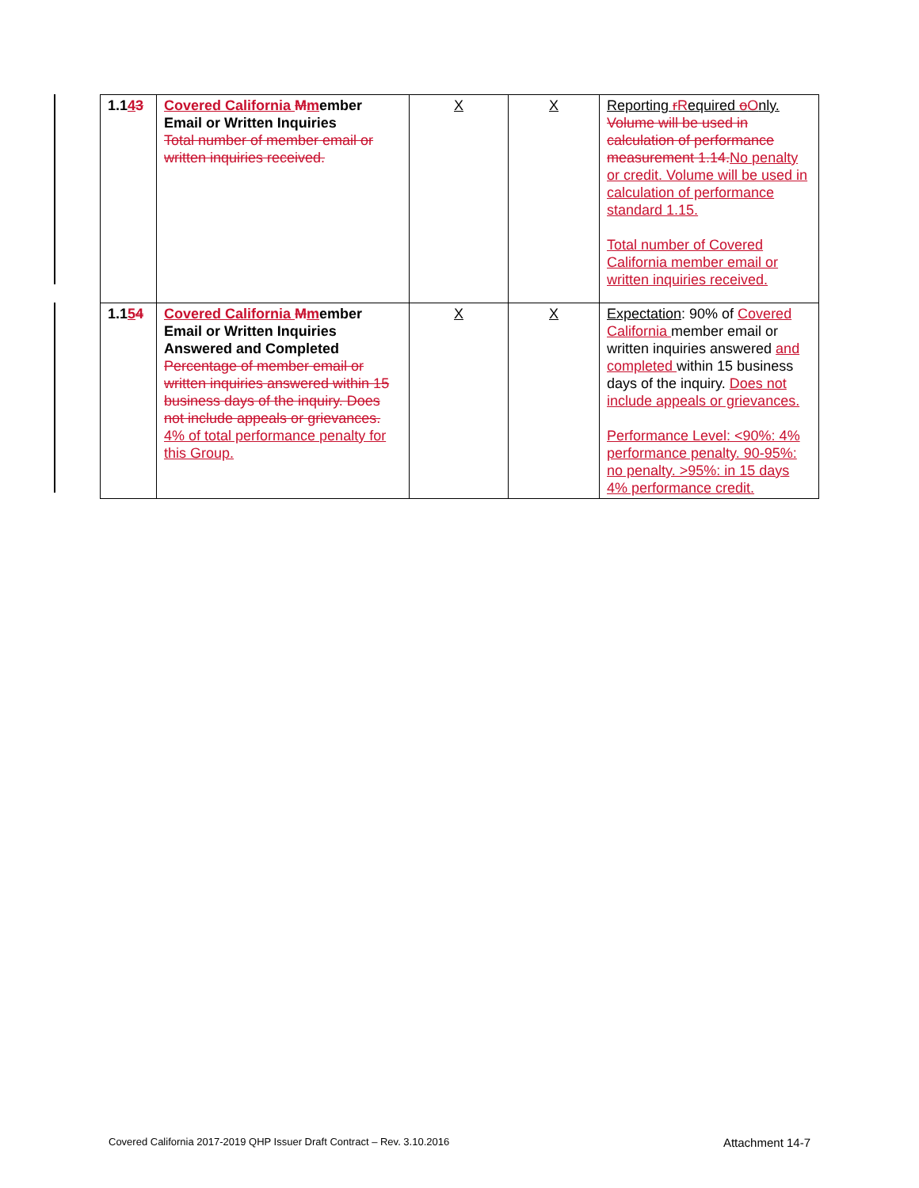| 1.1 4 3 | Covered California M m ember Email or Written Inquiries Total number of member email or written inquiries received. | X | X | Reporting r R equired o O nly. Volume will be used in calculation of performance measurement 1.14. No penalty or credit. Volume will be used in calculation of performance standard 1.15. Total number of Covered California member email or written inquiries received. |
| 1.1 5 4 | Covered California M m ember Email or Written Inquiries Answered and Completed Percentage of member email or written inquiries answered within 15 business days of the inquiry. Does not include appeals or grievances. 4% of total performance penalty for this Group. | X | X | Expectation : 90% of Covered California member email or written inquiries answered and completed within 15 business days of the inquiry. Does not include appeals or grievances. Performance Level: <90%: 4% performance penalty. 90-95%: no penalty. >95%: in 15 days 4% performance credit. |
Covered California 2017-2019 QHP Issuer Draft Contract – Rev. 3.10.2016 Attachment 14-7